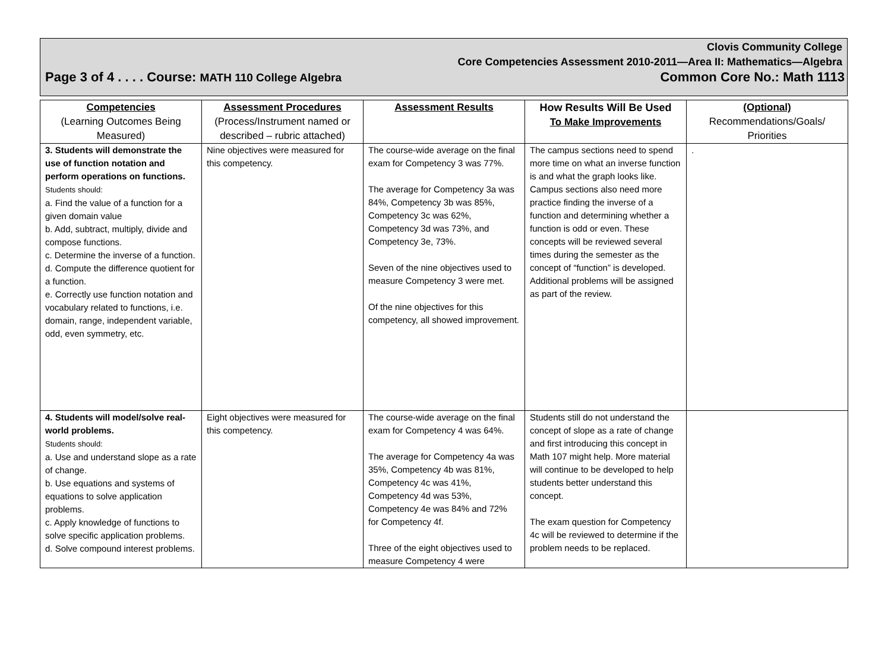Clovis Community College
Core Competencies Assessment 2010-2011—Area II: Mathematics—Algebra
Page 3 of 4 . . . . Course: MATH 110 College Algebra Common Core No.: Math 1113
| Competencies (Learning Outcomes Being Measured) | Assessment Procedures (Process/Instrument named or described – rubric attached) | Assessment Results | How Results Will Be Used To Make Improvements | (Optional) Recommendations/Goals/ Priorities |
| --- | --- | --- | --- | --- |
| 3. Students will demonstrate the use of function notation and perform operations on functions. Students should: a. Find the value of a function for a given domain value b. Add, subtract, multiply, divide and compose functions. c. Determine the inverse of a function. d. Compute the difference quotient for a function. e. Correctly use function notation and vocabulary related to functions, i.e. domain, range, independent variable, odd, even symmetry, etc. | Nine objectives were measured for this competency. | The course-wide average on the final exam for Competency 3 was 77%. The average for Competency 3a was 84%, Competency 3b was 85%, Competency 3c was 62%, Competency 3d was 73%, and Competency 3e, 73%. Seven of the nine objectives used to measure Competency 3 were met. Of the nine objectives for this competency, all showed improvement. | The campus sections need to spend more time on what an inverse function is and what the graph looks like. Campus sections also need more practice finding the inverse of a function and determining whether a function is odd or even. These concepts will be reviewed several times during the semester as the concept of “function” is developed. Additional problems will be assigned as part of the review. | . |
| 4. Students will model/solve real-world problems. Students should: a. Use and understand slope as a rate of change. b. Use equations and systems of equations to solve application problems. c. Apply knowledge of functions to solve specific application problems. d. Solve compound interest problems. | Eight objectives were measured for this competency. | The course-wide average on the final exam for Competency 4 was 64%. The average for Competency 4a was 35%, Competency 4b was 81%, Competency 4c was 41%, Competency 4d was 53%, Competency 4e was 84% and 72% for Competency 4f. Three of the eight objectives used to measure Competency 4 were | Students still do not understand the concept of slope as a rate of change and first introducing this concept in Math 107 might help. More material will continue to be developed to help students better understand this concept. The exam question for Competency 4c will be reviewed to determine if the problem needs to be replaced. | |